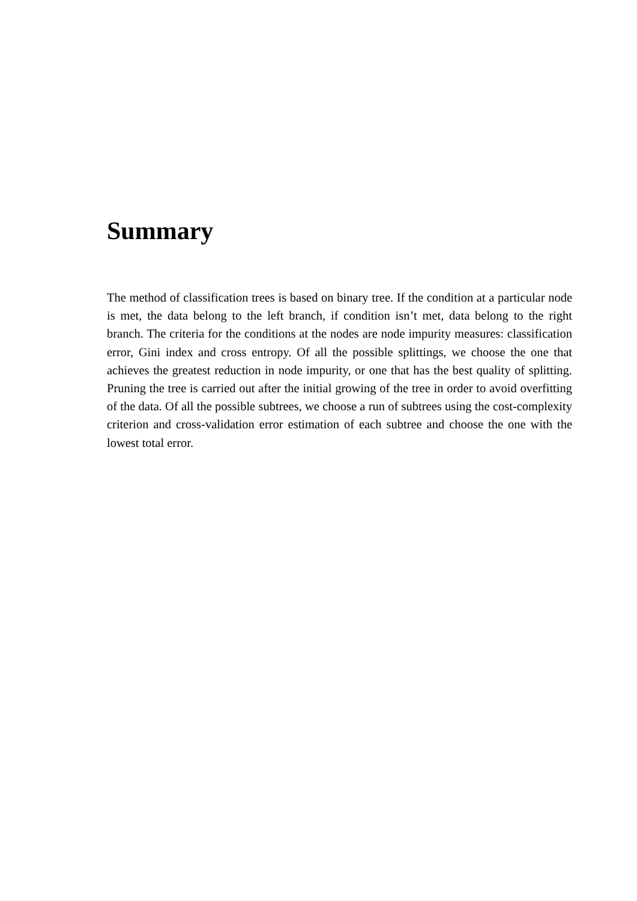Summary
The method of classification trees is based on binary tree. If the condition at a particular node is met, the data belong to the left branch, if condition isn’t met, data belong to the right branch. The criteria for the conditions at the nodes are node impurity measures: classification error, Gini index and cross entropy. Of all the possible splittings, we choose the one that achieves the greatest reduction in node impurity, or one that has the best quality of splitting. Pruning the tree is carried out after the initial growing of the tree in order to avoid overfitting of the data. Of all the possible subtrees, we choose a run of subtrees using the cost-complexity criterion and cross-validation error estimation of each subtree and choose the one with the lowest total error.